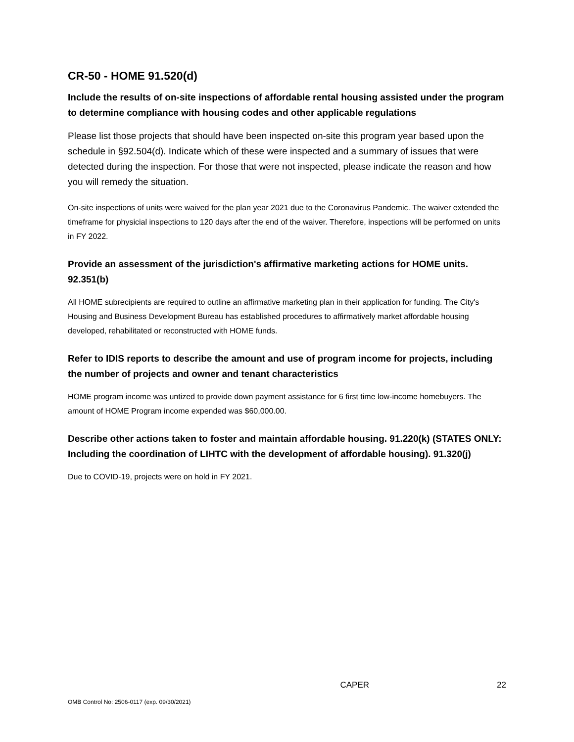CR-50 - HOME 91.520(d)
Include the results of on-site inspections of affordable rental housing assisted under the program to determine compliance with housing codes and other applicable regulations
Please list those projects that should have been inspected on-site this program year based upon the schedule in §92.504(d). Indicate which of these were inspected and a summary of issues that were detected during the inspection. For those that were not inspected, please indicate the reason and how you will remedy the situation.
On-site inspections of units were waived for the plan year 2021 due to the Coronavirus Pandemic. The waiver extended the timeframe for physicial inspections to 120 days after the end of the waiver. Therefore, inspections will be performed on units in FY 2022.
Provide an assessment of the jurisdiction's affirmative marketing actions for HOME units. 92.351(b)
All HOME subrecipients are required to outline an affirmative marketing plan in their application for funding. The City's Housing and Business Development Bureau has established procedures to affirmatively market affordable housing developed, rehabilitated or reconstructed with HOME funds.
Refer to IDIS reports to describe the amount and use of program income for projects, including the number of projects and owner and tenant characteristics
HOME program income was untized to provide down payment assistance for 6 first time low-income homebuyers. The amount of HOME Program income expended was $60,000.00.
Describe other actions taken to foster and maintain affordable housing. 91.220(k) (STATES ONLY: Including the coordination of LIHTC with the development of affordable housing). 91.320(j)
Due to COVID-19, projects were on hold in FY 2021.
CAPER 22
OMB Control No: 2506-0117 (exp. 09/30/2021)